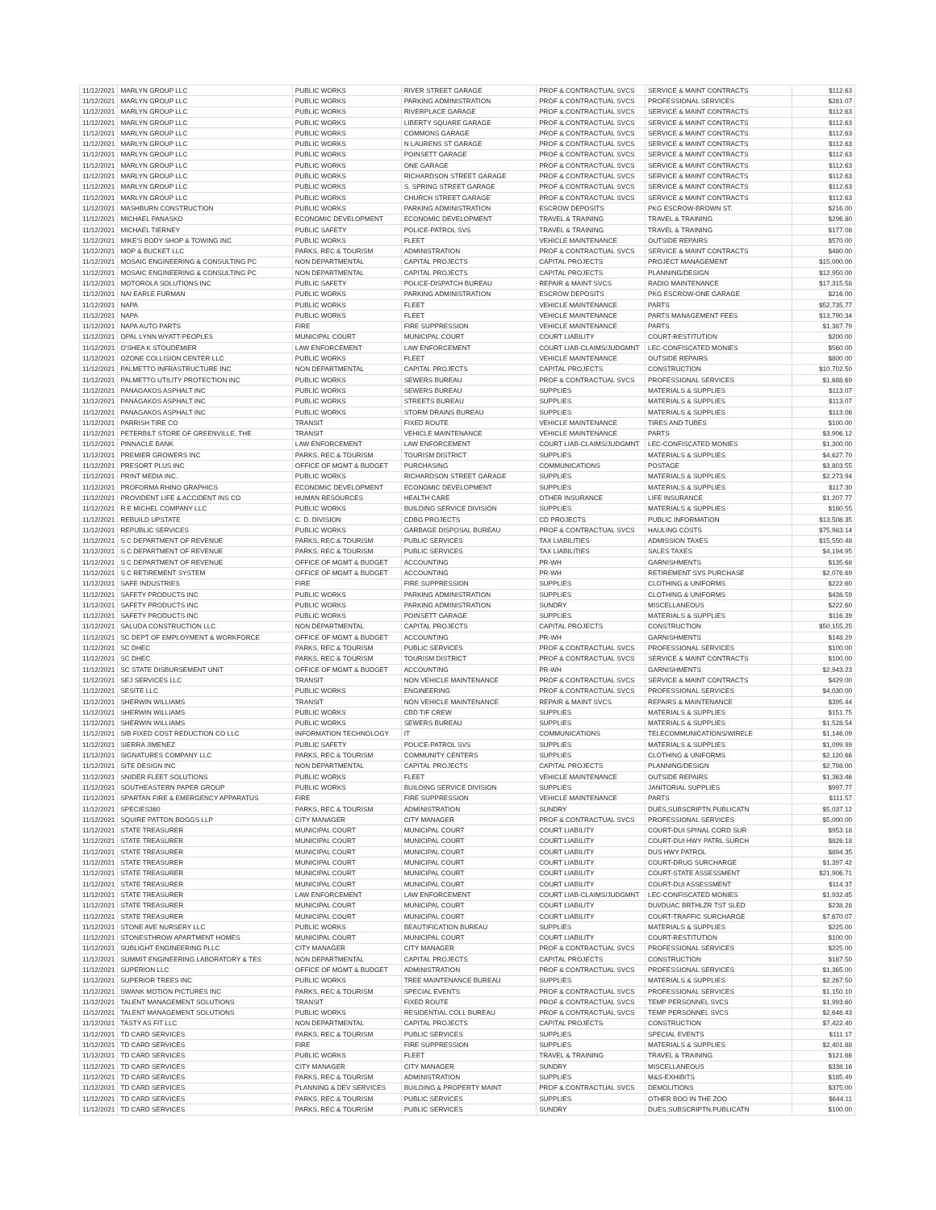| 11/12/2021 | MARLYN GROUP LLC | PUBLIC WORKS | RIVER STREET GARAGE | PROF & CONTRACTUAL SVCS | SERVICE & MAINT CONTRACTS | $112.63 |
| 11/12/2021 | MARLYN GROUP LLC | PUBLIC WORKS | PARKING ADMINISTRATION | PROF & CONTRACTUAL SVCS | PROFESSIONAL SERVICES | $281.07 |
| 11/12/2021 | MARLYN GROUP LLC | PUBLIC WORKS | RIVERPLACE GARAGE | PROF & CONTRACTUAL SVCS | SERVICE & MAINT CONTRACTS | $112.63 |
| 11/12/2021 | MARLYN GROUP LLC | PUBLIC WORKS | LIBERTY SQUARE GARAGE | PROF & CONTRACTUAL SVCS | SERVICE & MAINT CONTRACTS | $112.63 |
| 11/12/2021 | MARLYN GROUP LLC | PUBLIC WORKS | COMMONS GARAGE | PROF & CONTRACTUAL SVCS | SERVICE & MAINT CONTRACTS | $112.63 |
| 11/12/2021 | MARLYN GROUP LLC | PUBLIC WORKS | N LAURENS ST GARAGE | PROF & CONTRACTUAL SVCS | SERVICE & MAINT CONTRACTS | $112.63 |
| 11/12/2021 | MARLYN GROUP LLC | PUBLIC WORKS | POINSETT GARAGE | PROF & CONTRACTUAL SVCS | SERVICE & MAINT CONTRACTS | $112.63 |
| 11/12/2021 | MARLYN GROUP LLC | PUBLIC WORKS | ONE GARAGE | PROF & CONTRACTUAL SVCS | SERVICE & MAINT CONTRACTS | $112.63 |
| 11/12/2021 | MARLYN GROUP LLC | PUBLIC WORKS | RICHARDSON STREET GARAGE | PROF & CONTRACTUAL SVCS | SERVICE & MAINT CONTRACTS | $112.63 |
| 11/12/2021 | MARLYN GROUP LLC | PUBLIC WORKS | S. SPRING STREET GARAGE | PROF & CONTRACTUAL SVCS | SERVICE & MAINT CONTRACTS | $112.63 |
| 11/12/2021 | MARLYN GROUP LLC | PUBLIC WORKS | CHURCH STREET GARAGE | PROF & CONTRACTUAL SVCS | SERVICE & MAINT CONTRACTS | $112.63 |
| 11/12/2021 | MASHBURN CONSTRUCTION | PUBLIC WORKS | PARKING ADMINISTRATION | ESCROW DEPOSITS | PKG ESCROW-BROWN ST. | $216.00 |
| 11/12/2021 | MICHAEL PANASKO | ECONOMIC DEVELOPMENT | ECONOMIC DEVELOPMENT | TRAVEL & TRAINING | TRAVEL & TRAINING | $296.80 |
| 11/12/2021 | MICHAEL TIERNEY | PUBLIC SAFETY | POLICE-PATROL SVS | TRAVEL & TRAINING | TRAVEL & TRAINING | $177.08 |
| 11/12/2021 | MIKE'S BODY SHOP & TOWING INC | PUBLIC WORKS | FLEET | VEHICLE MAINTENANCE | OUTSIDE REPAIRS | $570.00 |
| 11/12/2021 | MOP & BUCKET LLC | PARKS, REC & TOURISM | ADMINISTRATION | PROF & CONTRACTUAL SVCS | SERVICE & MAINT CONTRACTS | $480.00 |
| 11/12/2021 | MOSAIC ENGINEERING & CONSULTING PC | NON DEPARTMENTAL | CAPITAL PROJECTS | CAPITAL PROJECTS | PROJECT MANAGEMENT | $15,000.00 |
| 11/12/2021 | MOSAIC ENGINEERING & CONSULTING PC | NON DEPARTMENTAL | CAPITAL PROJECTS | CAPITAL PROJECTS | PLANNING/DESIGN | $12,950.00 |
| 11/12/2021 | MOTOROLA SOLUTIONS INC | PUBLIC SAFETY | POLICE-DISPATCH BUREAU | REPAIR & MAINT SVCS | RADIO MAINTENANCE | $17,315.58 |
| 11/12/2021 | NAI EARLE FURMAN | PUBLIC WORKS | PARKING ADMINISTRATION | ESCROW DEPOSITS | PKG ESCROW-ONE GARAGE | $216.00 |
| 11/12/2021 | NAPA | PUBLIC WORKS | FLEET | VEHICLE MAINTENANCE | PARTS | $52,735.77 |
| 11/12/2021 | NAPA | PUBLIC WORKS | FLEET | VEHICLE MAINTENANCE | PARTS MANAGEMENT FEES | $13,790.34 |
| 11/12/2021 | NAPA AUTO PARTS | FIRE | FIRE SUPPRESSION | VEHICLE MAINTENANCE | PARTS | $1,387.79 |
| 11/12/2021 | OPAL LYNN WYATT-PEOPLES | MUNICIPAL COURT | MUNICIPAL COURT | COURT LIABILITY | COURT-RESTITUTION | $200.00 |
| 11/12/2021 | O'SHEA K STOUDEMIER | LAW ENFORCEMENT | LAW ENFORCEMENT | COURT LIAB-CLAIMS/JUDGMNT | LEC-CONFISCATED MONIES | $560.00 |
| 11/12/2021 | OZONE COLLISION CENTER LLC | PUBLIC WORKS | FLEET | VEHICLE MAINTENANCE | OUTSIDE REPAIRS | $800.00 |
| 11/12/2021 | PALMETTO INFRASTRUCTURE INC | NON DEPARTMENTAL | CAPITAL PROJECTS | CAPITAL PROJECTS | CONSTRUCTION | $10,702.50 |
| 11/12/2021 | PALMETTO UTILITY PROTECTION INC | PUBLIC WORKS | SEWERS BUREAU | PROF & CONTRACTUAL SVCS | PROFESSIONAL SERVICES | $1,688.69 |
| 11/12/2021 | PANAGAKOS ASPHALT INC | PUBLIC WORKS | SEWERS BUREAU | SUPPLIES | MATERIALS & SUPPLIES | $113.07 |
| 11/12/2021 | PANAGAKOS ASPHALT INC | PUBLIC WORKS | STREETS BUREAU | SUPPLIES | MATERIALS & SUPPLIES | $113.07 |
| 11/12/2021 | PANAGAKOS ASPHALT INC | PUBLIC WORKS | STORM DRAINS BUREAU | SUPPLIES | MATERIALS & SUPPLIES | $113.06 |
| 11/12/2021 | PARRISH TIRE CO | TRANSIT | FIXED ROUTE | VEHICLE MAINTENANCE | TIRES AND TUBES | $100.00 |
| 11/12/2021 | PETERBILT STORE OF GREENVILLE, THE | TRANSIT | VEHICLE MAINTENANCE | VEHICLE MAINTENANCE | PARTS | $3,906.12 |
| 11/12/2021 | PINNACLE BANK | LAW ENFORCEMENT | LAW ENFORCEMENT | COURT LIAB-CLAIMS/JUDGMNT | LEC-CONFISCATED MONIES | $1,300.00 |
| 11/12/2021 | PREMIER GROWERS INC | PARKS, REC & TOURISM | TOURISM DISTRICT | SUPPLIES | MATERIALS & SUPPLIES | $4,627.70 |
| 11/12/2021 | PRESORT PLUS INC | OFFICE OF MGMT & BUDGET | PURCHASING | COMMUNICATIONS | POSTAGE | $3,803.55 |
| 11/12/2021 | PRINT MEDIA INC. | PUBLIC WORKS | RICHARDSON STREET GARAGE | SUPPLIES | MATERIALS & SUPPLIES | $2,273.94 |
| 11/12/2021 | PROFORMA RHINO GRAPHICS | ECONOMIC DEVELOPMENT | ECONOMIC DEVELOPMENT | SUPPLIES | MATERIALS & SUPPLIES | $117.30 |
| 11/12/2021 | PROVIDENT LIFE & ACCIDENT INS CO | HUMAN RESOURCES | HEALTH CARE | OTHER INSURANCE | LIFE INSURANCE | $1,207.77 |
| 11/12/2021 | R E MICHEL COMPANY LLC | PUBLIC WORKS | BUILDING SERVICE DIVISION | SUPPLIES | MATERIALS & SUPPLIES | $180.55 |
| 11/12/2021 | REBUILD UPSTATE | C. D. DIVISION | CDBG PROJECTS | CD PROJECTS | PUBLIC INFORMATION | $13,508.35 |
| 11/12/2021 | REPUBLIC SERVICES | PUBLIC WORKS | GARBAGE DISPOSAL BUREAU | PROF & CONTRACTUAL SVCS | HAULING COSTS | $75,983.14 |
| 11/12/2021 | S C DEPARTMENT OF REVENUE | PARKS, REC & TOURISM | PUBLIC SERVICES | TAX LIABILITIES | ADMISSION TAXES | $15,550.48 |
| 11/12/2021 | S C DEPARTMENT OF REVENUE | PARKS, REC & TOURISM | PUBLIC SERVICES | TAX LIABILITIES | SALES TAXES | $4,194.95 |
| 11/12/2021 | S C DEPARTMENT OF REVENUE | OFFICE OF MGMT & BUDGET | ACCOUNTING | PR-WH | GARNISHMENTS | $135.68 |
| 11/12/2021 | S C RETIREMENT SYSTEM | OFFICE OF MGMT & BUDGET | ACCOUNTING | PR-WH | RETIREMENT SVS PURCHASE | $2,076.69 |
| 11/12/2021 | SAFE INDUSTRIES | FIRE | FIRE SUPPRESSION | SUPPLIES | CLOTHING & UNIFORMS | $222.60 |
| 11/12/2021 | SAFETY PRODUCTS INC | PUBLIC WORKS | PARKING ADMINISTRATION | SUPPLIES | CLOTHING & UNIFORMS | $438.59 |
| 11/12/2021 | SAFETY PRODUCTS INC | PUBLIC WORKS | PARKING ADMINISTRATION | SUNDRY | MISCELLANEOUS | $222.60 |
| 11/12/2021 | SAFETY PRODUCTS INC | PUBLIC WORKS | POINSETT GARAGE | SUPPLIES | MATERIALS & SUPPLIES | $116.39 |
| 11/12/2021 | SALUDA CONSTRUCTION LLC | NON DEPARTMENTAL | CAPITAL PROJECTS | CAPITAL PROJECTS | CONSTRUCTION | $50,155.25 |
| 11/12/2021 | SC DEPT OF EMPLOYMENT & WORKFORCE | OFFICE OF MGMT & BUDGET | ACCOUNTING | PR-WH | GARNISHMENTS | $148.29 |
| 11/12/2021 | SC DHEC | PARKS, REC & TOURISM | PUBLIC SERVICES | PROF & CONTRACTUAL SVCS | PROFESSIONAL SERVICES | $100.00 |
| 11/12/2021 | SC DHEC | PARKS, REC & TOURISM | TOURISM DISTRICT | PROF & CONTRACTUAL SVCS | SERVICE & MAINT CONTRACTS | $100.00 |
| 11/12/2021 | SC STATE DISBURSEMENT UNIT | OFFICE OF MGMT & BUDGET | ACCOUNTING | PR-WH | GARNISHMENTS | $2,943.23 |
| 11/12/2021 | SEJ SERVICES LLC | TRANSIT | NON VEHICLE MAINTENANCE | PROF & CONTRACTUAL SVCS | SERVICE & MAINT CONTRACTS | $429.00 |
| 11/12/2021 | SESITE LLC | PUBLIC WORKS | ENGINEERING | PROF & CONTRACTUAL SVCS | PROFESSIONAL SERVICES | $4,030.00 |
| 11/12/2021 | SHERWIN WILLIAMS | TRANSIT | NON VEHICLE MAINTENANCE | REPAIR & MAINT SVCS | REPAIRS & MAINTENANCE | $395.44 |
| 11/12/2021 | SHERWIN WILLIAMS | PUBLIC WORKS | CBD TIF CREW | SUPPLIES | MATERIALS & SUPPLIES | $151.75 |
| 11/12/2021 | SHERWIN WILLIAMS | PUBLIC WORKS | SEWERS BUREAU | SUPPLIES | MATERIALS & SUPPLIES | $1,528.54 |
| 11/12/2021 | SIB FIXED COST REDUCTION CO LLC | INFORMATION TECHNOLOGY | IT | COMMUNICATIONS | TELECOMMUNICATIONS/WIRELE | $1,146.09 |
| 11/12/2021 | SIERRA JIMENEZ | PUBLIC SAFETY | POLICE-PATROL SVS | SUPPLIES | MATERIALS & SUPPLIES | $1,099.99 |
| 11/12/2021 | SIGNATURES COMPANY LLC | PARKS, REC & TOURISM | COMMUNITY CENTERS | SUPPLIES | CLOTHING & UNIFORMS | $2,120.66 |
| 11/12/2021 | SITE DESIGN INC | NON DEPARTMENTAL | CAPITAL PROJECTS | CAPITAL PROJECTS | PLANNING/DESIGN | $2,798.00 |
| 11/12/2021 | SNIDER FLEET SOLUTIONS | PUBLIC WORKS | FLEET | VEHICLE MAINTENANCE | OUTSIDE REPAIRS | $1,363.46 |
| 11/12/2021 | SOUTHEASTERN PAPER GROUP | PUBLIC WORKS | BUILDING SERVICE DIVISION | SUPPLIES | JANITORIAL SUPPLIES | $997.77 |
| 11/12/2021 | SPARTAN FIRE & EMERGENCY APPARATUS | FIRE | FIRE SUPPRESSION | VEHICLE MAINTENANCE | PARTS | $111.57 |
| 11/12/2021 | SPECIES360 | PARKS, REC & TOURISM | ADMINISTRATION | SUNDRY | DUES,SUBSCRIPTN,PUBLICATN | $5,037.12 |
| 11/12/2021 | SQUIRE PATTON BOGGS LLP | CITY MANAGER | CITY MANAGER | PROF & CONTRACTUAL SVCS | PROFESSIONAL SERVICES | $5,000.00 |
| 11/12/2021 | STATE TREASURER | MUNICIPAL COURT | MUNICIPAL COURT | COURT LIABILITY | COURT-DUI SPINAL CORD SUR | $953.18 |
| 11/12/2021 | STATE TREASURER | MUNICIPAL COURT | MUNICIPAL COURT | COURT LIABILITY | COURT-DUI HWY PATRL SURCH | $826.18 |
| 11/12/2021 | STATE TREASURER | MUNICIPAL COURT | MUNICIPAL COURT | COURT LIABILITY | DUS HWY PATROL | $894.35 |
| 11/12/2021 | STATE TREASURER | MUNICIPAL COURT | MUNICIPAL COURT | COURT LIABILITY | COURT-DRUG SURCHARGE | $1,397.42 |
| 11/12/2021 | STATE TREASURER | MUNICIPAL COURT | MUNICIPAL COURT | COURT LIABILITY | COURT-STATE ASSESSMENT | $21,906.71 |
| 11/12/2021 | STATE TREASURER | MUNICIPAL COURT | MUNICIPAL COURT | COURT LIABILITY | COURT-DUI ASSESSMENT | $114.37 |
| 11/12/2021 | STATE TREASURER | LAW ENFORCEMENT | LAW ENFORCEMENT | COURT LIAB-CLAIMS/JUDGMNT | LEC-CONFISCATED MONIES | $1,932.85 |
| 11/12/2021 | STATE TREASURER | MUNICIPAL COURT | MUNICIPAL COURT | COURT LIABILITY | DUI/DUAC BRTHLZR TST SLED | $238.28 |
| 11/12/2021 | STATE TREASURER | MUNICIPAL COURT | MUNICIPAL COURT | COURT LIABILITY | COURT-TRAFFIC SURCHARGE | $7,670.07 |
| 11/12/2021 | STONE AVE NURSERY LLC | PUBLIC WORKS | BEAUTIFICATION BUREAU | SUPPLIES | MATERIALS & SUPPLIES | $225.00 |
| 11/12/2021 | STONESTHROW APARTMENT HOMES | MUNICIPAL COURT | MUNICIPAL COURT | COURT LIABILITY | COURT-RESTITUTION | $100.00 |
| 11/12/2021 | SUBLIGHT ENGINEERING PLLC | CITY MANAGER | CITY MANAGER | PROF & CONTRACTUAL SVCS | PROFESSIONAL SERVICES | $225.00 |
| 11/12/2021 | SUMMIT ENGINEERING LABORATORY & TES | NON DEPARTMENTAL | CAPITAL PROJECTS | CAPITAL PROJECTS | CONSTRUCTION | $187.50 |
| 11/12/2021 | SUPERION LLC | OFFICE OF MGMT & BUDGET | ADMINISTRATION | PROF & CONTRACTUAL SVCS | PROFESSIONAL SERVICES | $1,365.00 |
| 11/12/2021 | SUPERIOR TREES INC | PUBLIC WORKS | TREE MAINTENANCE BUREAU | SUPPLIES | MATERIALS & SUPPLIES | $2,267.50 |
| 11/12/2021 | SWANK MOTION PICTURES INC | PARKS, REC & TOURISM | SPECIAL EVENTS | PROF & CONTRACTUAL SVCS | PROFESSIONAL SERVICES | $1,150.10 |
| 11/12/2021 | TALENT MANAGEMENT SOLUTIONS | TRANSIT | FIXED ROUTE | PROF & CONTRACTUAL SVCS | TEMP PERSONNEL SVCS | $1,993.60 |
| 11/12/2021 | TALENT MANAGEMENT SOLUTIONS | PUBLIC WORKS | RESIDENTIAL COLL BUREAU | PROF & CONTRACTUAL SVCS | TEMP PERSONNEL SVCS | $2,646.43 |
| 11/12/2021 | TASTY AS FIT LLC | NON DEPARTMENTAL | CAPITAL PROJECTS | CAPITAL PROJECTS | CONSTRUCTION | $7,422.40 |
| 11/12/2021 | TD CARD SERVICES | PARKS, REC & TOURISM | PUBLIC SERVICES | SUPPLIES | SPECIAL EVENTS | $111.17 |
| 11/12/2021 | TD CARD SERVICES | FIRE | FIRE SUPPRESSION | SUPPLIES | MATERIALS & SUPPLIES | $2,401.88 |
| 11/12/2021 | TD CARD SERVICES | PUBLIC WORKS | FLEET | TRAVEL & TRAINING | TRAVEL & TRAINING | $121.66 |
| 11/12/2021 | TD CARD SERVICES | CITY MANAGER | CITY MANAGER | SUNDRY | MISCELLANEOUS | $338.16 |
| 11/12/2021 | TD CARD SERVICES | PARKS, REC & TOURISM | ADMINISTRATION | SUPPLIES | M&S-EXHIBITS | $185.49 |
| 11/12/2021 | TD CARD SERVICES | PLANNING & DEV SERVICES | BUILDING & PROPERTY MAINT | PROF & CONTRACTUAL SVCS | DEMOLITIONS | $375.00 |
| 11/12/2021 | TD CARD SERVICES | PARKS, REC & TOURISM | PUBLIC SERVICES | SUPPLIES | OTHER BOO IN THE ZOO | $644.11 |
| 11/12/2021 | TD CARD SERVICES | PARKS, REC & TOURISM | PUBLIC SERVICES | SUNDRY | DUES,SUBSCRIPTN,PUBLICATN | $100.00 |